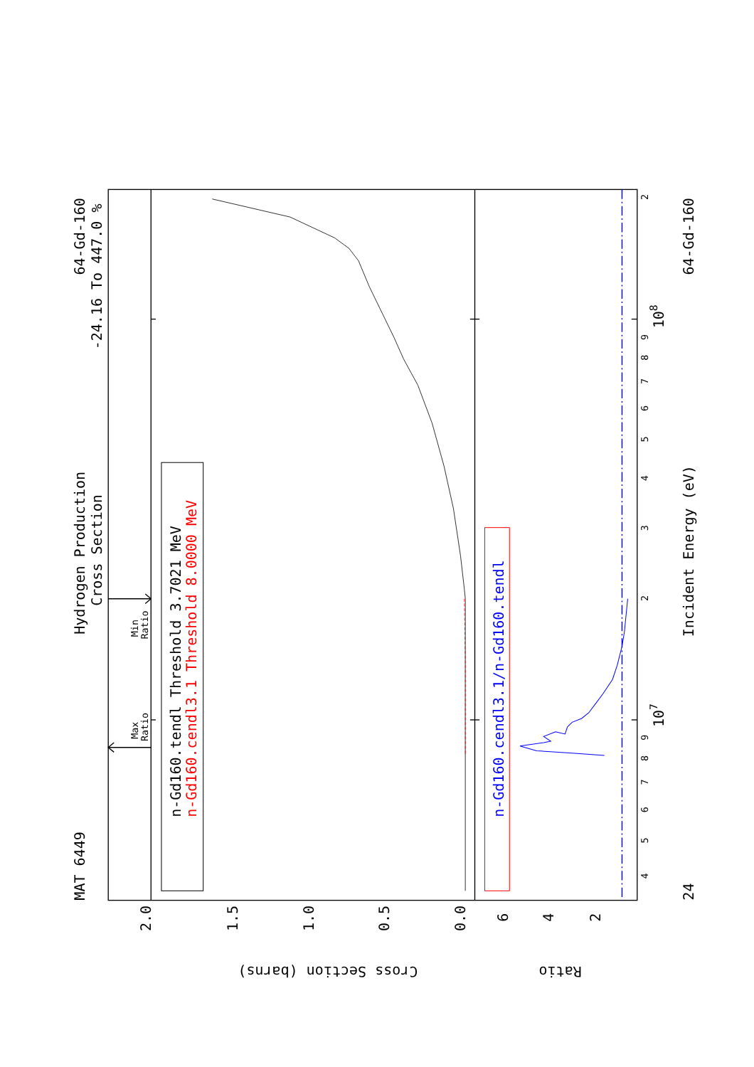MAT 6449
Hydrogen Production
Cross Section
64-Gd-160
-24.16 To 447.0 %
n-Gd160.tendl Threshold 3.7021 MeV
n-Gd160.cendl3.1 Threshold 8.0000 MeV
n-Gd160.cendl3.1/n-Gd160.tendl
Incident Energy (eV)
24
64-Gd-160
107
108
Cross Section (barns)
Ratio
2.0
1.5
1.0
0.5
0.0
6
4
2
Min
Ratio
Max
Ratio
4
5
6
7
8
9
2
3
4
5
6
7
8
9
2